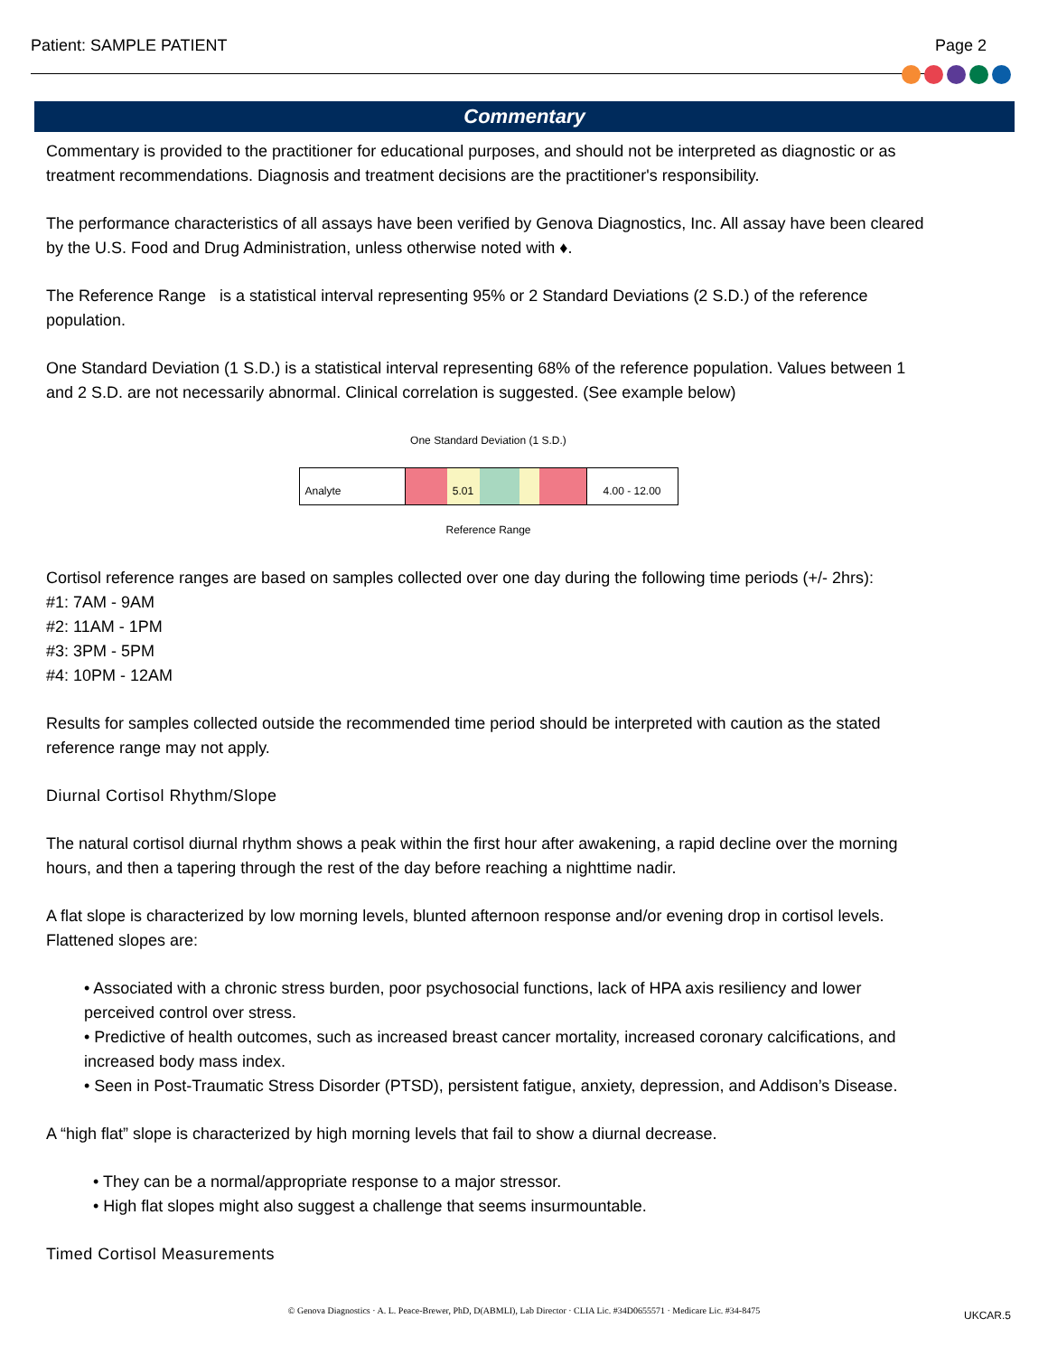Patient: SAMPLE PATIENT Page 2
Commentary
Commentary is provided to the practitioner for educational purposes, and should not be interpreted as diagnostic or as treatment recommendations. Diagnosis and treatment decisions are the practitioner's responsibility.
The performance characteristics of all assays have been verified by Genova Diagnostics, Inc. All assay have been cleared by the U.S. Food and Drug Administration, unless otherwise noted with ♦.
The Reference Range is a statistical interval representing 95% or 2 Standard Deviations (2 S.D.) of the reference population.
One Standard Deviation (1 S.D.) is a statistical interval representing 68% of the reference population. Values between 1 and 2 S.D. are not necessarily abnormal. Clinical correlation is suggested. (See example below)
One Standard Deviation (1 S.D.)
Analyte 5.01 4.00 - 12.00
Reference Range
Cortisol reference ranges are based on samples collected over one day during the following time periods (+/- 2hrs):
#1: 7AM - 9AM
#2: 11AM - 1PM
#3: 3PM - 5PM
#4: 10PM - 12AM
Results for samples collected outside the recommended time period should be interpreted with caution as the stated reference range may not apply.
Diurnal Cortisol Rhythm/Slope
The natural cortisol diurnal rhythm shows a peak within the first hour after awakening, a rapid decline over the morning hours, and then a tapering through the rest of the day before reaching a nighttime nadir.
A flat slope is characterized by low morning levels, blunted afternoon response and/or evening drop in cortisol levels. Flattened slopes are:
• Associated with a chronic stress burden, poor psychosocial functions, lack of HPA axis resiliency and lower perceived control over stress.
• Predictive of health outcomes, such as increased breast cancer mortality, increased coronary calcifications, and increased body mass index.
• Seen in Post-Traumatic Stress Disorder (PTSD), persistent fatigue, anxiety, depression, and Addison’s Disease.
A “high flat” slope is characterized by high morning levels that fail to show a diurnal decrease.
• They can be a normal/appropriate response to a major stressor.
• High flat slopes might also suggest a challenge that seems insurmountable.
Timed Cortisol Measurements
© Genova Diagnostics · A. L. Peace-Brewer, PhD, D(ABMLI), Lab Director · CLIA Lic. #34D0655571 · Medicare Lic. #34-8475 UKCAR.5